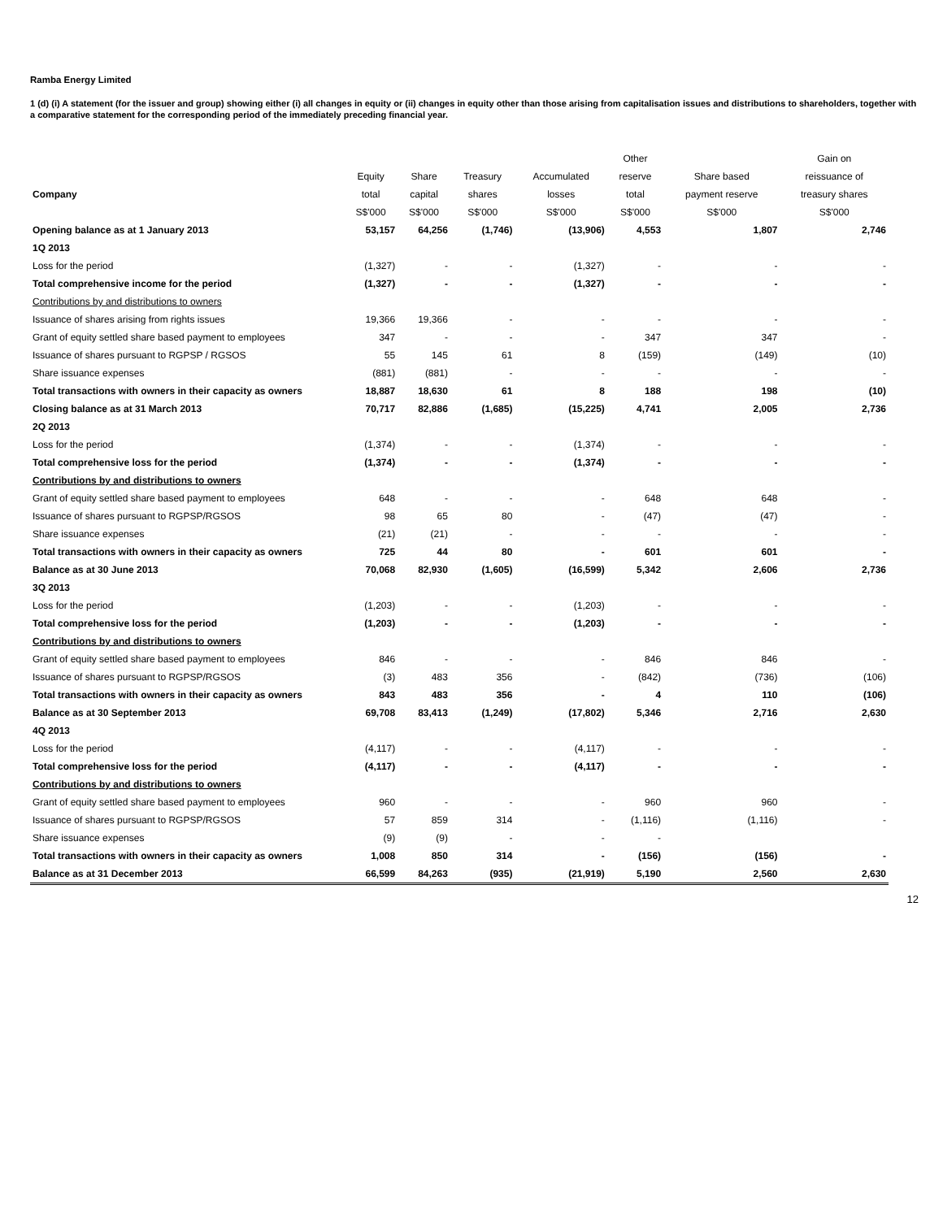Ramba Energy Limited
1 (d) (i) A statement (for the issuer and group) showing either (i) all changes in equity or (ii) changes in equity other than those arising from capitalisation issues and distributions to shareholders, together with a comparative statement for the corresponding period of the immediately preceding financial year.
| | | | | | Other | | Gain on |
| --- | --- | --- | --- | --- | --- | --- | --- |
| | Equity | Share | Treasury | Accumulated | reserve | Share based | reissuance of |
| Company | total | capital | shares | losses | total | payment reserve | treasury shares |
| | S$'000 | S$'000 | S$'000 | S$'000 | S$'000 | S$'000 | S$'000 |
| Opening balance as at 1 January 2013 | 53,157 | 64,256 | (1,746) | (13,906) | 4,553 | 1,807 | 2,746 |
| 1Q 2013 | | | | | | | |
| Loss for the period | (1,327) | - | - | (1,327) | - | - | - |
| Total comprehensive income for the period | (1,327) | - | - | (1,327) | - | - | - |
| Contributions by and distributions to owners | | | | | | | |
| Issuance of shares arising from rights issues | 19,366 | 19,366 | - | - | - | - | - |
| Grant of equity settled share based payment to employees | 347 | - | - | - | 347 | 347 | - |
| Issuance of shares pursuant to RGPSP / RGSOS | 55 | 145 | 61 | 8 | (159) | (149) | (10) |
| Share issuance expenses | (881) | (881) | - | - | - | - | - |
| Total transactions with owners in their capacity as owners | 18,887 | 18,630 | 61 | 8 | 188 | 198 | (10) |
| Closing balance as at 31 March 2013 | 70,717 | 82,886 | (1,685) | (15,225) | 4,741 | 2,005 | 2,736 |
| 2Q 2013 | | | | | | | |
| Loss for the period | (1,374) | - | - | (1,374) | - | - | - |
| Total comprehensive loss for the period | (1,374) | - | - | (1,374) | - | - | - |
| Contributions by and distributions to owners | | | | | | | |
| Grant of equity settled share based payment to employees | 648 | - | - | - | 648 | 648 | - |
| Issuance of shares pursuant to RGPSP/RGSOS | 98 | 65 | 80 | - | (47) | (47) | - |
| Share issuance expenses | (21) | (21) | - | - | - | - | - |
| Total transactions with owners in their capacity as owners | 725 | 44 | 80 | - | 601 | 601 | - |
| Balance as at 30 June 2013 | 70,068 | 82,930 | (1,605) | (16,599) | 5,342 | 2,606 | 2,736 |
| 3Q 2013 | | | | | | | |
| Loss for the period | (1,203) | - | - | (1,203) | - | - | - |
| Total comprehensive loss for the period | (1,203) | - | - | (1,203) | - | - | - |
| Contributions by and distributions to owners | | | | | | | |
| Grant of equity settled share based payment to employees | 846 | - | - | - | 846 | 846 | - |
| Issuance of shares pursuant to RGPSP/RGSOS | (3) | 483 | 356 | - | (842) | (736) | (106) |
| Total transactions with owners in their capacity as owners | 843 | 483 | 356 | - | 4 | 110 | (106) |
| Balance as at 30 September 2013 | 69,708 | 83,413 | (1,249) | (17,802) | 5,346 | 2,716 | 2,630 |
| 4Q 2013 | | | | | | | |
| Loss for the period | (4,117) | - | - | (4,117) | - | - | - |
| Total comprehensive loss for the period | (4,117) | - | - | (4,117) | - | - | - |
| Contributions by and distributions to owners | | | | | | | |
| Grant of equity settled share based payment to employees | 960 | - | - | - | 960 | 960 | - |
| Issuance of shares pursuant to RGPSP/RGSOS | 57 | 859 | 314 | - | (1,116) | (1,116) | - |
| Share issuance expenses | (9) | (9) | - | - | - | | |
| Total transactions with owners in their capacity as owners | 1,008 | 850 | 314 | - | (156) | (156) | - |
| Balance as at 31 December 2013 | 66,599 | 84,263 | (935) | (21,919) | 5,190 | 2,560 | 2,630 |
12